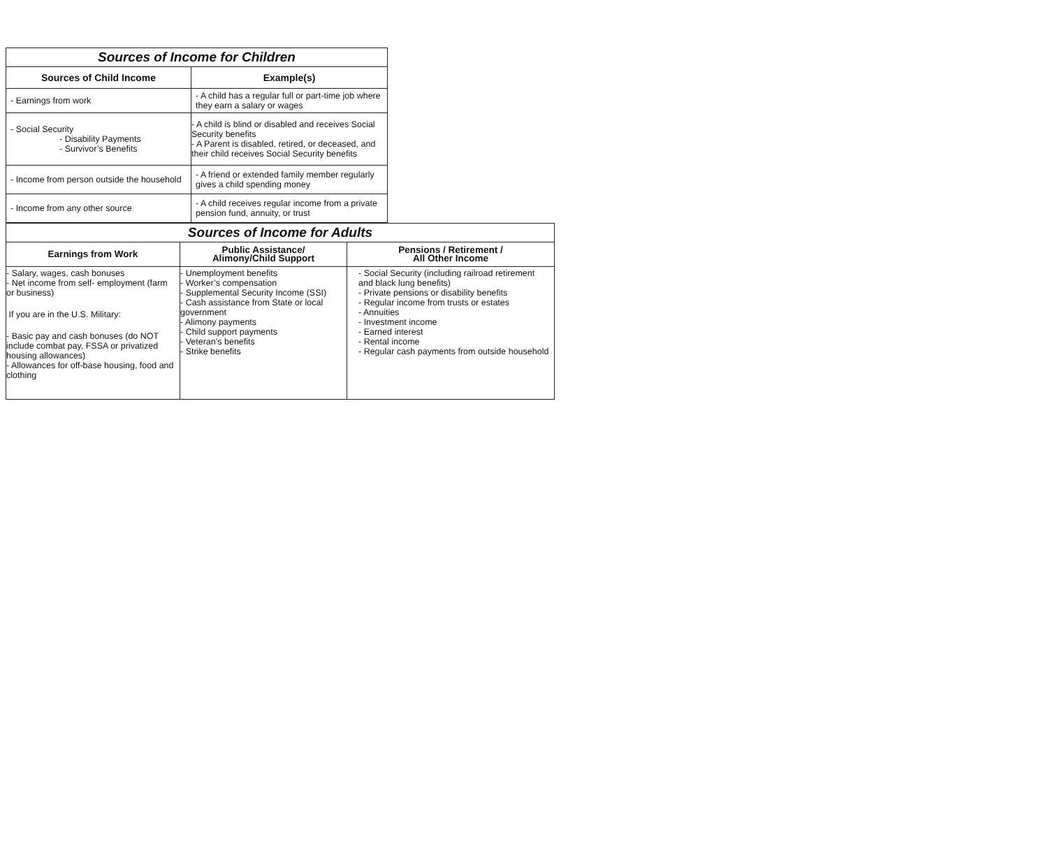| Sources of Income for Children | |
| Sources of Child Income | Example(s) |
| - Earnings from work | - A child has a regular full or part-time job where they earn a salary or wages |
| - Social Security - Disability Payments - Survivor’s Benefits | - A child is blind or disabled and receives Social Security benefits - A Parent is disabled, retired, or deceased, and their child receives Social Security benefits |
| - Income from person outside the household | - A friend or extended family member regularly gives a child spending money |
| - Income from any other source | - A child receives regular income from a private pension fund, annuity, or trust |
| Sources of Income for Adults | | |
| Earnings from Work | Public Assistance/ Alimony/Child Support | Pensions / Retirement / All Other Income |
| - Salary, wages, cash bonuses - Net income from self- employment (farm or business) If you are in the U.S. Military: - Basic pay and cash bonuses (do NOT include combat pay, FSSA or privatized housing allowances) - Allowances for off-base housing, food and clothing | - Unemployment benefits - Worker’s compensation - Supplemental Security Income (SSI) - Cash assistance from State or local government - Alimony payments - Child support payments - Veteran’s benefits - Strike benefits | - Social Security (including railroad retirement and black lung benefits) - Private pensions or disability benefits - Regular income from trusts or estates - Annuities - Investment income - Earned interest - Rental income - Regular cash payments from outside household |